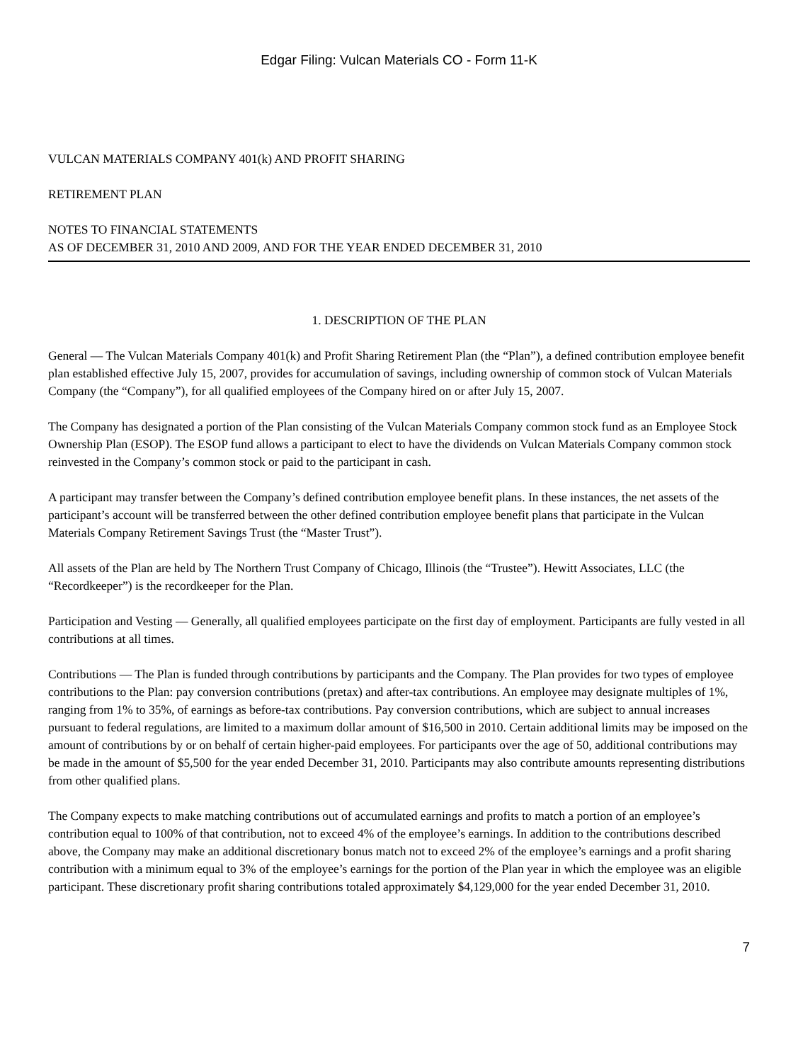Edgar Filing: Vulcan Materials CO - Form 11-K
VULCAN MATERIALS COMPANY 401(k) AND PROFIT SHARING
RETIREMENT PLAN
NOTES TO FINANCIAL STATEMENTS
AS OF DECEMBER 31, 2010 AND 2009, AND FOR THE YEAR ENDED DECEMBER 31, 2010
1. DESCRIPTION OF THE PLAN
General — The Vulcan Materials Company 401(k) and Profit Sharing Retirement Plan (the “Plan”), a defined contribution employee benefit plan established effective July 15, 2007, provides for accumulation of savings, including ownership of common stock of Vulcan Materials Company (the “Company”), for all qualified employees of the Company hired on or after July 15, 2007.
The Company has designated a portion of the Plan consisting of the Vulcan Materials Company common stock fund as an Employee Stock Ownership Plan (ESOP). The ESOP fund allows a participant to elect to have the dividends on Vulcan Materials Company common stock reinvested in the Company’s common stock or paid to the participant in cash.
A participant may transfer between the Company’s defined contribution employee benefit plans. In these instances, the net assets of the participant’s account will be transferred between the other defined contribution employee benefit plans that participate in the Vulcan Materials Company Retirement Savings Trust (the “Master Trust”).
All assets of the Plan are held by The Northern Trust Company of Chicago, Illinois (the “Trustee”). Hewitt Associates, LLC (the “Recordkeeper”) is the recordkeeper for the Plan.
Participation and Vesting — Generally, all qualified employees participate on the first day of employment. Participants are fully vested in all contributions at all times.
Contributions — The Plan is funded through contributions by participants and the Company. The Plan provides for two types of employee contributions to the Plan: pay conversion contributions (pretax) and after-tax contributions. An employee may designate multiples of 1%, ranging from 1% to 35%, of earnings as before-tax contributions. Pay conversion contributions, which are subject to annual increases pursuant to federal regulations, are limited to a maximum dollar amount of $16,500 in 2010. Certain additional limits may be imposed on the amount of contributions by or on behalf of certain higher-paid employees. For participants over the age of 50, additional contributions may be made in the amount of $5,500 for the year ended December 31, 2010. Participants may also contribute amounts representing distributions from other qualified plans.
The Company expects to make matching contributions out of accumulated earnings and profits to match a portion of an employee’s contribution equal to 100% of that contribution, not to exceed 4% of the employee’s earnings. In addition to the contributions described above, the Company may make an additional discretionary bonus match not to exceed 2% of the employee’s earnings and a profit sharing contribution with a minimum equal to 3% of the employee’s earnings for the portion of the Plan year in which the employee was an eligible participant. These discretionary profit sharing contributions totaled approximately $4,129,000 for the year ended December 31, 2010.
7